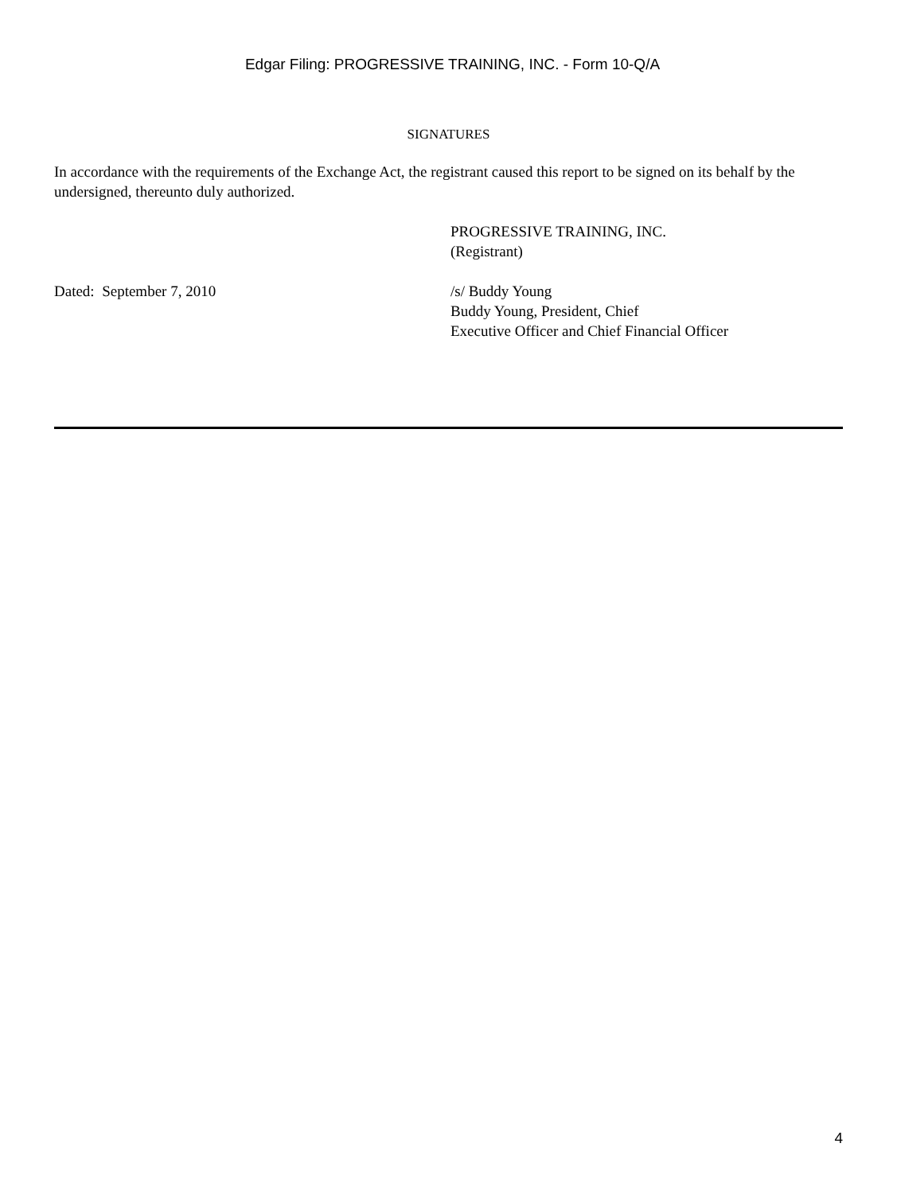Edgar Filing: PROGRESSIVE TRAINING, INC. - Form 10-Q/A
SIGNATURES
In accordance with the requirements of the Exchange Act, the registrant caused this report to be signed on its behalf by the undersigned, thereunto duly authorized.
PROGRESSIVE TRAINING, INC.
(Registrant)
Dated: September 7, 2010 /s/ Buddy Young
Buddy Young, President, Chief
Executive Officer and Chief Financial Officer
4